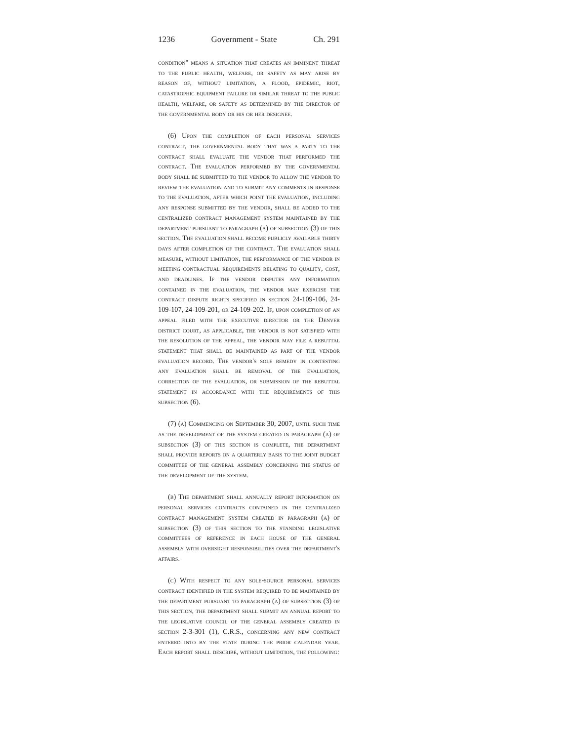1236 Government - State Ch. 291
condition" means a situation that creates an imminent threat to the public health, welfare, or safety as may arise by reason of, without limitation, a flood, epidemic, riot, catastrophic equipment failure or similar threat to the public health, welfare, or safety as determined by the director of the governmental body or his or her designee.
(6) Upon the completion of each personal services contract, the governmental body that was a party to the contract shall evaluate the vendor that performed the contract. The evaluation performed by the governmental body shall be submitted to the vendor to allow the vendor to review the evaluation and to submit any comments in response to the evaluation, after which point the evaluation, including any response submitted by the vendor, shall be added to the centralized contract management system maintained by the department pursuant to paragraph (a) of subsection (3) of this section. The evaluation shall become publicly available thirty days after completion of the contract. The evaluation shall measure, without limitation, the performance of the vendor in meeting contractual requirements relating to quality, cost, and deadlines. If the vendor disputes any information contained in the evaluation, the vendor may exercise the contract dispute rights specified in section 24-109-106, 24-109-107, 24-109-201, or 24-109-202. If, upon completion of an appeal filed with the executive director or the Denver district court, as applicable, the vendor is not satisfied with the resolution of the appeal, the vendor may file a rebuttal statement that shall be maintained as part of the vendor evaluation record. The vendor's sole remedy in contesting any evaluation shall be removal of the evaluation, correction of the evaluation, or submission of the rebuttal statement in accordance with the requirements of this subsection (6).
(7) (a) Commencing on September 30, 2007, until such time as the development of the system created in paragraph (a) of subsection (3) of this section is complete, the department shall provide reports on a quarterly basis to the joint budget committee of the general assembly concerning the status of the development of the system.
(b) The department shall annually report information on personal services contracts contained in the centralized contract management system created in paragraph (a) of subsection (3) of this section to the standing legislative committees of reference in each house of the general assembly with oversight responsibilities over the department's affairs.
(c) With respect to any sole-source personal services contract identified in the system required to be maintained by the department pursuant to paragraph (a) of subsection (3) of this section, the department shall submit an annual report to the legislative council of the general assembly created in section 2-3-301 (1), C.R.S., concerning any new contract entered into by the state during the prior calendar year. Each report shall describe, without limitation, the following: